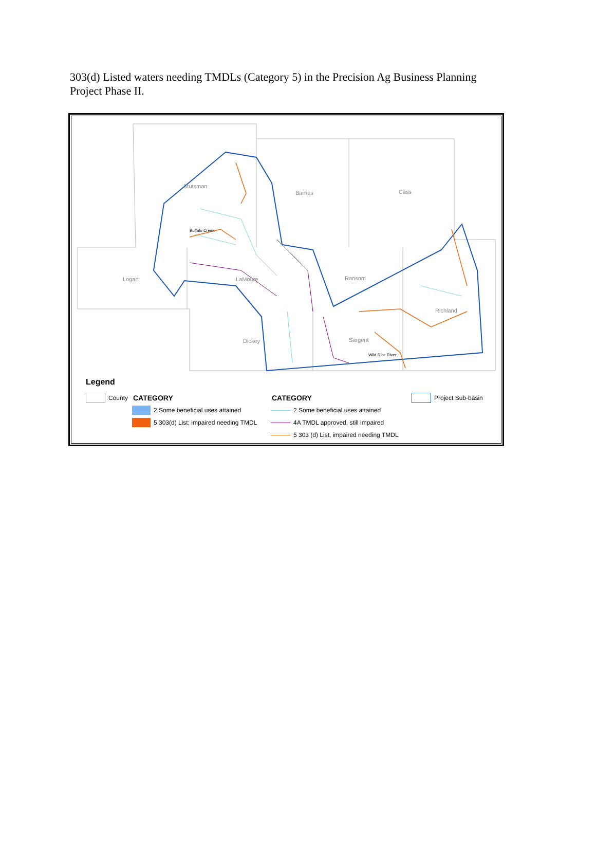303(d) Listed waters needing TMDLs (Category 5) in the Precision Ag Business Planning Project Phase II.
Stutsman
Barnes
Cass
Logan
LaMoure
Ransom
Richland
Dickey
Sargent
Buffalo Creek
Wild Rice River
Legend
County CATEGORY CATEGORY
Project Sub-basin
2 Some beneficial uses attained
2 Some beneficial uses attained
5 303(d) List; impaired needing TMDL
4A TMDL approved, still impaired
5 303 (d) List, impaired needing TMDL